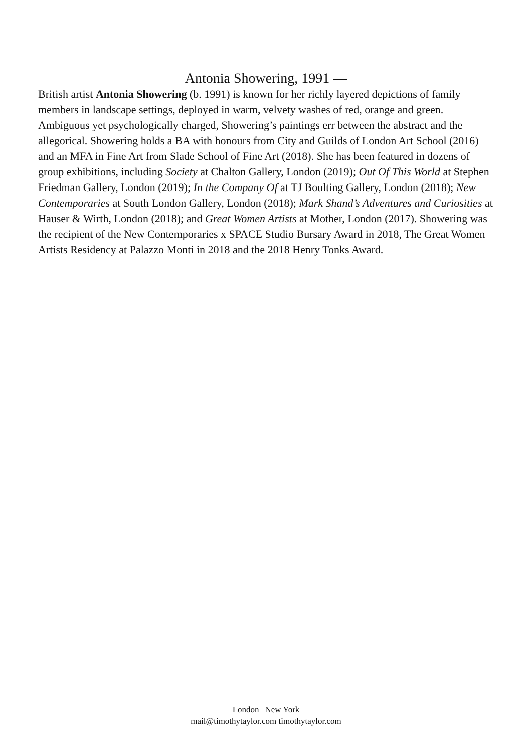Antonia Showering, 1991 —
British artist Antonia Showering (b. 1991) is known for her richly layered depictions of family members in landscape settings, deployed in warm, velvety washes of red, orange and green. Ambiguous yet psychologically charged, Showering’s paintings err between the abstract and the allegorical. Showering holds a BA with honours from City and Guilds of London Art School (2016) and an MFA in Fine Art from Slade School of Fine Art (2018). She has been featured in dozens of group exhibitions, including Society at Chalton Gallery, London (2019); Out Of This World at Stephen Friedman Gallery, London (2019); In the Company Of at TJ Boulting Gallery, London (2018); New Contemporaries at South London Gallery, London (2018); Mark Shand’s Adventures and Curiosities at Hauser & Wirth, London (2018); and Great Women Artists at Mother, London (2017). Showering was the recipient of the New Contemporaries x SPACE Studio Bursary Award in 2018, The Great Women Artists Residency at Palazzo Monti in 2018 and the 2018 Henry Tonks Award.
London | New York
mail@timothytaylor.com timothytaylor.com